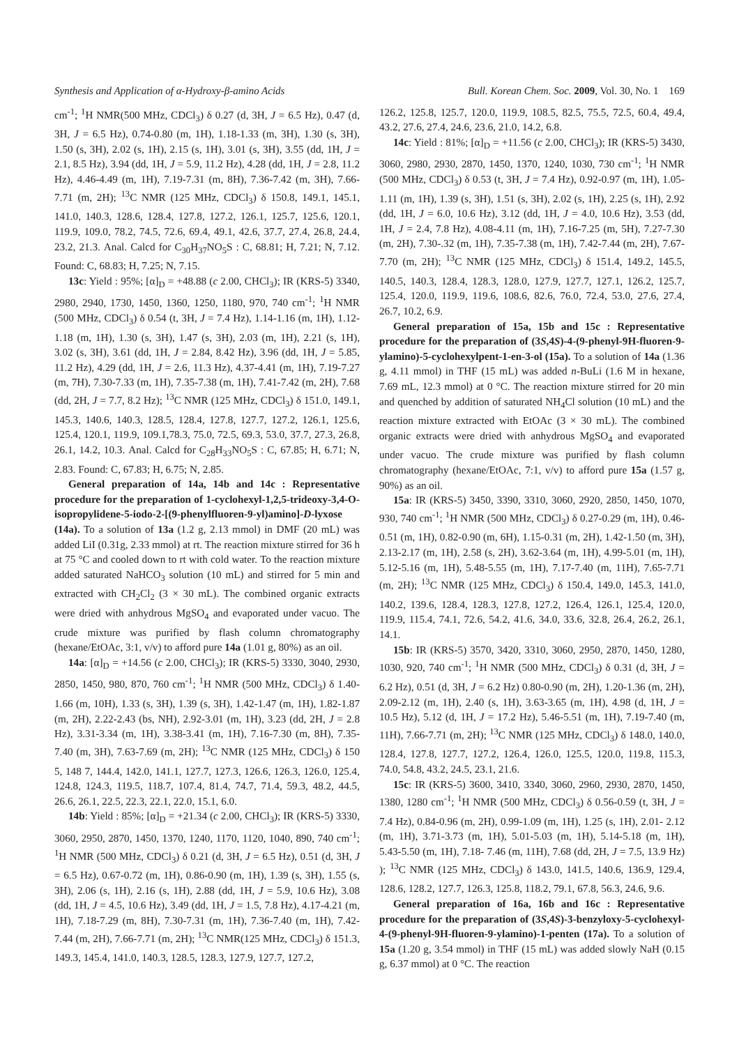Synthesis and Application of α-Hydroxy-β-amino Acids Bull. Korean Chem. Soc. 2009, Vol. 30, No. 1 169
cm<sup>-1</sup>; <sup>1</sup>H NMR(500 MHz, CDCl<sub>3</sub>) δ 0.27 (d, 3H, J = 6.5 Hz), 0.47 (d, 3H, J = 6.5 Hz), 0.74-0.80 (m, 1H), 1.18-1.33 (m, 3H), 1.30 (s, 3H), 1.50 (s, 3H), 2.02 (s, 1H), 2.15 (s, 1H), 3.01 (s, 3H), 3.55 (dd, 1H, J = 2.1, 8.5 Hz), 3.94 (dd, 1H, J = 5.9, 11.2 Hz), 4.28 (dd, 1H, J = 2.8, 11.2 Hz), 4.46-4.49 (m, 1H), 7.19-7.31 (m, 8H), 7.36-7.42 (m, 3H), 7.66-7.71 (m, 2H); <sup>13</sup>C NMR (125 MHz, CDCl<sub>3</sub>) δ 150.8, 149.1, 145.1, 141.0, 140.3, 128.6, 128.4, 127.8, 127.2, 126.1, 125.7, 125.6, 120.1, 119.9, 109.0, 78.2, 74.5, 72.6, 69.4, 49.1, 42.6, 37.7, 27.4, 26.8, 24.4, 23.2, 21.3. Anal. Calcd for C<sub>30</sub>H<sub>37</sub>NO<sub>5</sub>S : C, 68.81; H, 7.21; N, 7.12. Found: C, 68.83; H, 7.25; N, 7.15.
13c: Yield : 95%; [α]<sub>D</sub> = +48.88 (c 2.00, CHCl<sub>3</sub>); IR (KRS-5) 3340, 2980, 2940, 1730, 1450, 1360, 1250, 1180, 970, 740 cm<sup>-1</sup>; <sup>1</sup>H NMR (500 MHz, CDCl<sub>3</sub>) δ 0.54 (t, 3H, J = 7.4 Hz), 1.14-1.16 (m, 1H), 1.12-1.18 (m, 1H), 1.30 (s, 3H), 1.47 (s, 3H), 2.03 (m, 1H), 2.21 (s, 1H), 3.02 (s, 3H), 3.61 (dd, 1H, J = 2.84, 8.42 Hz), 3.96 (dd, 1H, J = 5.85, 11.2 Hz), 4.29 (dd, 1H, J = 2.6, 11.3 Hz), 4.37-4.41 (m, 1H), 7.19-7.27 (m, 7H), 7.30-7.33 (m, 1H), 7.35-7.38 (m, 1H), 7.41-7.42 (m, 2H), 7.68 (dd, 2H, J = 7.7, 8.2 Hz); <sup>13</sup>C NMR (125 MHz, CDCl<sub>3</sub>) δ 151.0, 149.1, 145.3, 140.6, 140.3, 128.5, 128.4, 127.8, 127.7, 127.2, 126.1, 125.6, 125.4, 120.1, 119.9, 109.1,78.3, 75.0, 72.5, 69.3, 53.0, 37.7, 27.3, 26.8, 26.1, 14.2, 10.3. Anal. Calcd for C<sub>28</sub>H<sub>33</sub>NO<sub>5</sub>S : C, 67.85; H, 6.71; N, 2.83. Found: C, 67.83; H, 6.75; N, 2.85.
General preparation of 14a, 14b and 14c : Representative procedure for the preparation of 1-cyclohexyl-1,2,5-trideoxy-3,4-O-isopropylidene-5-iodo-2-[(9-phenylfluoren-9-yl)amino]-D-lyxose (14a). To a solution of 13a (1.2 g, 2.13 mmol) in DMF (20 mL) was added LiI (0.31g, 2.33 mmol) at rt. The reaction mixture stirred for 36 h at 75 °C and cooled down to rt with cold water. To the reaction mixture added saturated NaHCO<sub>3</sub> solution (10 mL) and stirred for 5 min and extracted with CH<sub>2</sub>Cl<sub>2</sub> (3 × 30 mL). The combined organic extracts were dried with anhydrous MgSO<sub>4</sub> and evaporated under vacuo. The crude mixture was purified by flash column chromatography (hexane/EtOAc, 3:1, v/v) to afford pure 14a (1.01 g, 80%) as an oil.
14a: [α]<sub>D</sub> = +14.56 (c 2.00, CHCl<sub>3</sub>); IR (KRS-5) 3330, 3040, 2930, 2850, 1450, 980, 870, 760 cm<sup>-1</sup>; <sup>1</sup>H NMR (500 MHz, CDCl<sub>3</sub>) δ 1.40-1.66 (m, 10H), 1.33 (s, 3H), 1.39 (s, 3H), 1.42-1.47 (m, 1H), 1.82-1.87 (m, 2H), 2.22-2.43 (bs, NH), 2.92-3.01 (m, 1H), 3.23 (dd, 2H, J = 2.8 Hz), 3.31-3.34 (m, 1H), 3.38-3.41 (m, 1H), 7.16-7.30 (m, 8H), 7.35-7.40 (m, 3H), 7.63-7.69 (m, 2H); <sup>13</sup>C NMR (125 MHz, CDCl<sub>3</sub>) δ 150 5, 148 7, 144.4, 142.0, 141.1, 127.7, 127.3, 126.6, 126.3, 126.0, 125.4, 124.8, 124.3, 119.5, 118.7, 107.4, 81.4, 74.7, 71.4, 59.3, 48.2, 44.5, 26.6, 26.1, 22.5, 22.3, 22.1, 22.0, 15.1, 6.0.
14b: Yield : 85%; [α]<sub>D</sub> = +21.34 (c 2.00, CHCl<sub>3</sub>); IR (KRS-5) 3330, 3060, 2950, 2870, 1450, 1370, 1240, 1170, 1120, 1040, 890, 740 cm<sup>-1</sup>; <sup>1</sup>H NMR (500 MHz, CDCl<sub>3</sub>) δ 0.21 (d, 3H, J = 6.5 Hz), 0.51 (d, 3H, J = 6.5 Hz), 0.67-0.72 (m, 1H), 0.86-0.90 (m, 1H), 1.39 (s, 3H), 1.55 (s, 3H), 2.06 (s, 1H), 2.16 (s, 1H), 2.88 (dd, 1H, J = 5.9, 10.6 Hz), 3.08 (dd, 1H, J = 4.5, 10.6 Hz), 3.49 (dd, 1H, J = 1.5, 7.8 Hz), 4.17-4.21 (m, 1H), 7.18-7.29 (m, 8H), 7.30-7.31 (m, 1H), 7.36-7.40 (m, 1H), 7.42-7.44 (m, 2H), 7.66-7.71 (m, 2H); <sup>13</sup>C NMR(125 MHz, CDCl<sub>3</sub>) δ 151.3, 149.3, 145.4, 141.0, 140.3, 128.5, 128.3, 127.9, 127.7, 127.2,
126.2, 125.8, 125.7, 120.0, 119.9, 108.5, 82.5, 75.5, 72.5, 60.4, 49.4, 43.2, 27.6, 27.4, 24.6, 23.6, 21.0, 14.2, 6.8.
14c: Yield : 81%; [α]<sub>D</sub> = +11.56 (c 2.00, CHCl<sub>3</sub>); IR (KRS-5) 3430, 3060, 2980, 2930, 2870, 1450, 1370, 1240, 1030, 730 cm<sup>-1</sup>; <sup>1</sup>H NMR (500 MHz, CDCl<sub>3</sub>) δ 0.53 (t, 3H, J = 7.4 Hz), 0.92-0.97 (m, 1H), 1.05-1.11 (m, 1H), 1.39 (s, 3H), 1.51 (s, 3H), 2.02 (s, 1H), 2.25 (s, 1H), 2.92 (dd, 1H, J = 6.0, 10.6 Hz), 3.12 (dd, 1H, J = 4.0, 10.6 Hz), 3.53 (dd, 1H, J = 2.4, 7.8 Hz), 4.08-4.11 (m, 1H), 7.16-7.25 (m, 5H), 7.27-7.30 (m, 2H), 7.30-.32 (m, 1H), 7.35-7.38 (m, 1H), 7.42-7.44 (m, 2H), 7.67-7.70 (m, 2H); <sup>13</sup>C NMR (125 MHz, CDCl<sub>3</sub>) δ 151.4, 149.2, 145.5, 140.5, 140.3, 128.4, 128.3, 128.0, 127.9, 127.7, 127.1, 126.2, 125.7, 125.4, 120.0, 119.9, 119.6, 108.6, 82.6, 76.0, 72.4, 53.0, 27.6, 27.4, 26.7, 10.2, 6.9.
General preparation of 15a, 15b and 15c : Representative procedure for the preparation of (3S,4S)-4-(9-phenyl-9H-fluoren-9-ylamino)-5-cyclohexylpent-1-en-3-ol (15a). To a solution of 14a (1.36 g, 4.11 mmol) in THF (15 mL) was added n-BuLi (1.6 M in hexane, 7.69 mL, 12.3 mmol) at 0 °C. The reaction mixture stirred for 20 min and quenched by addition of saturated NH<sub>4</sub>Cl solution (10 mL) and the reaction mixture extracted with EtOAc (3 × 30 mL). The combined organic extracts were dried with anhydrous MgSO<sub>4</sub> and evaporated under vacuo. The crude mixture was purified by flash column chromatography (hexane/EtOAc, 7:1, v/v) to afford pure 15a (1.57 g, 90%) as an oil.
15a: IR (KRS-5) 3450, 3390, 3310, 3060, 2920, 2850, 1450, 1070, 930, 740 cm<sup>-1</sup>; <sup>1</sup>H NMR (500 MHz, CDCl<sub>3</sub>) δ 0.27-0.29 (m, 1H), 0.46-0.51 (m, 1H), 0.82-0.90 (m, 6H), 1.15-0.31 (m, 2H), 1.42-1.50 (m, 3H), 2.13-2.17 (m, 1H), 2.58 (s, 2H), 3.62-3.64 (m, 1H), 4.99-5.01 (m, 1H), 5.12-5.16 (m, 1H), 5.48-5.55 (m, 1H), 7.17-7.40 (m, 11H), 7.65-7.71 (m, 2H); <sup>13</sup>C NMR (125 MHz, CDCl<sub>3</sub>) δ 150.4, 149.0, 145.3, 141.0, 140.2, 139.6, 128.4, 128.3, 127.8, 127.2, 126.4, 126.1, 125.4, 120.0, 119.9, 115.4, 74.1, 72.6, 54.2, 41.6, 34.0, 33.6, 32.8, 26.4, 26.2, 26.1, 14.1.
15b: IR (KRS-5) 3570, 3420, 3310, 3060, 2950, 2870, 1450, 1280, 1030, 920, 740 cm<sup>-1</sup>; <sup>1</sup>H NMR (500 MHz, CDCl<sub>3</sub>) δ 0.31 (d, 3H, J = 6.2 Hz), 0.51 (d, 3H, J = 6.2 Hz) 0.80-0.90 (m, 2H), 1.20-1.36 (m, 2H), 2.09-2.12 (m, 1H), 2.40 (s, 1H), 3.63-3.65 (m, 1H), 4.98 (d, 1H, J = 10.5 Hz), 5.12 (d, 1H, J = 17.2 Hz), 5.46-5.51 (m, 1H), 7.19-7.40 (m, 11H), 7.66-7.71 (m, 2H); <sup>13</sup>C NMR (125 MHz, CDCl<sub>3</sub>) δ 148.0, 140.0, 128.4, 127.8, 127.7, 127.2, 126.4, 126.0, 125.5, 120.0, 119.8, 115.3, 74.0, 54.8, 43.2, 24.5, 23.1, 21.6.
15c: IR (KRS-5) 3600, 3410, 3340, 3060, 2960, 2930, 2870, 1450, 1380, 1280 cm<sup>-1</sup>; <sup>1</sup>H NMR (500 MHz, CDCl<sub>3</sub>) δ 0.56-0.59 (t, 3H, J = 7.4 Hz), 0.84-0.96 (m, 2H), 0.99-1.09 (m, 1H), 1.25 (s, 1H), 2.01- 2.12 (m, 1H), 3.71-3.73 (m, 1H), 5.01-5.03 (m, 1H), 5.14-5.18 (m, 1H), 5.43-5.50 (m, 1H), 7.18- 7.46 (m, 11H), 7.68 (dd, 2H, J = 7.5, 13.9 Hz) ); <sup>13</sup>C NMR (125 MHz, CDCl<sub>3</sub>) δ 143.0, 141.5, 140.6, 136.9, 129.4, 128.6, 128.2, 127.7, 126.3, 125.8, 118.2, 79.1, 67.8, 56.3, 24.6, 9.6.
General preparation of 16a, 16b and 16c : Representative procedure for the preparation of (3S,4S)-3-benzyloxy-5-cyclohexyl-4-(9-phenyl-9H-fluoren-9-ylamino)-1-penten (17a). To a solution of 15a (1.20 g, 3.54 mmol) in THF (15 mL) was added slowly NaH (0.15 g, 6.37 mmol) at 0 °C. The reaction